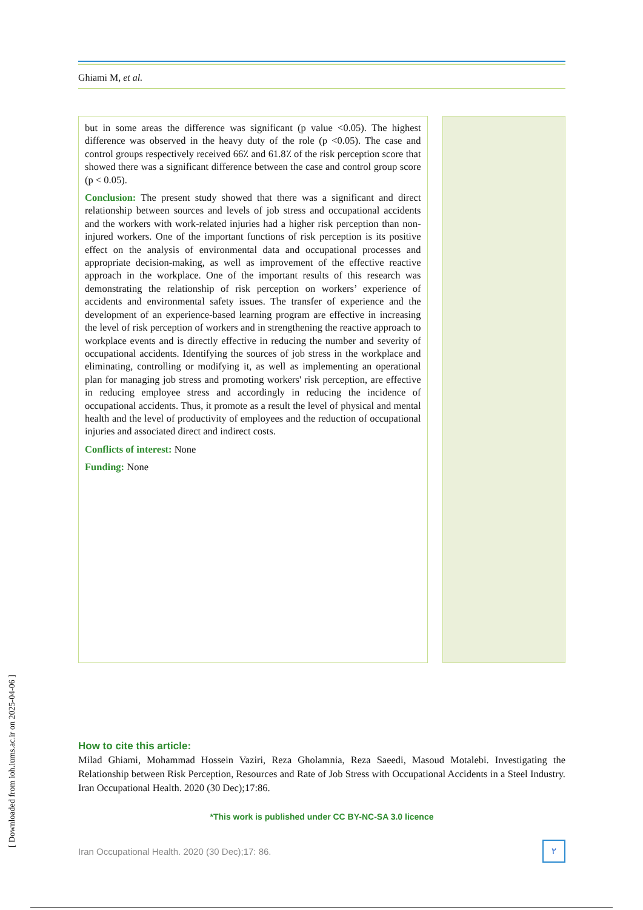Ghiami M, et al.
but in some areas the difference was significant (p value <0.05). The highest difference was observed in the heavy duty of the role (p <0.05). The case and control groups respectively received 66٪ and 61.8٪ of the risk perception score that showed there was a significant difference between the case and control group score (p < 0.05).
Conclusion: The present study showed that there was a significant and direct relationship between sources and levels of job stress and occupational accidents and the workers with work-related injuries had a higher risk perception than non-injured workers. One of the important functions of risk perception is its positive effect on the analysis of environmental data and occupational processes and appropriate decision-making, as well as improvement of the effective reactive approach in the workplace. One of the important results of this research was demonstrating the relationship of risk perception on workers’ experience of accidents and environmental safety issues. The transfer of experience and the development of an experience-based learning program are effective in increasing the level of risk perception of workers and in strengthening the reactive approach to workplace events and is directly effective in reducing the number and severity of occupational accidents. Identifying the sources of job stress in the workplace and eliminating, controlling or modifying it, as well as implementing an operational plan for managing job stress and promoting workers' risk perception, are effective in reducing employee stress and accordingly in reducing the incidence of occupational accidents. Thus, it promote as a result the level of physical and mental health and the level of productivity of employees and the reduction of occupational injuries and associated direct and indirect costs.
Conflicts of interest: None
Funding: None
How to cite this article:
Milad Ghiami, Mohammad Hossein Vaziri, Reza Gholamnia, Reza Saeedi, Masoud Motalebi. Investigating the Relationship between Risk Perception, Resources and Rate of Job Stress with Occupational Accidents in a Steel Industry. Iran Occupational Health. 2020 (30 Dec);17:86.
*This work is published under CC BY-NC-SA 3.0 licence
Iran Occupational Health. 2020 (30 Dec);17: 86. ۲
[ Downloaded from ioh.iums.ac.ir on 2025-04-06 ]